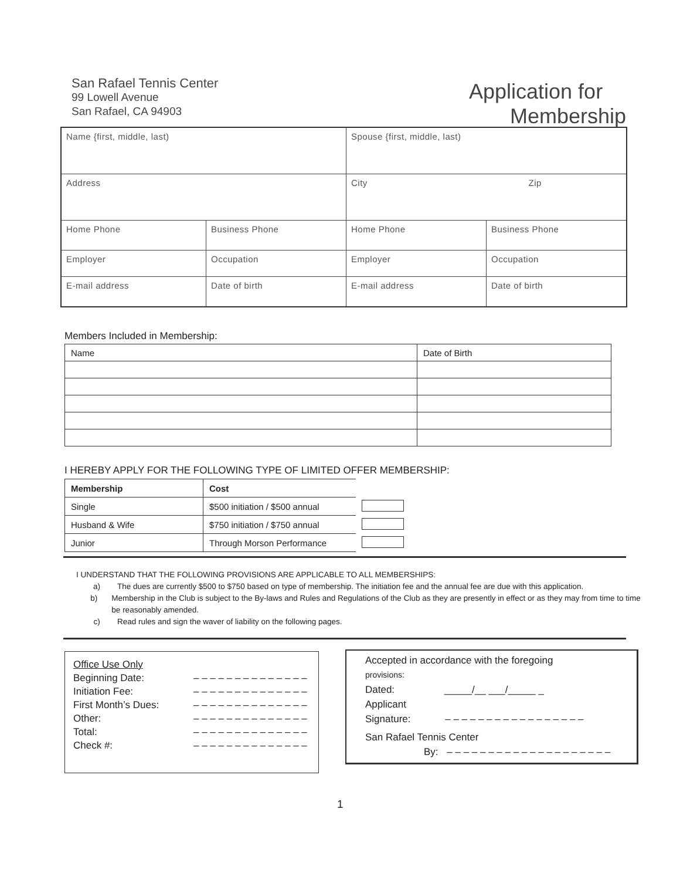San Rafael Tennis Center
99 Lowell Avenue
San Rafael, CA 94903
Application for
Membership
| Name {first, middle, last) | | Spouse {first, middle, last) | |
| Address | | City Zip | |
| Home Phone | Business Phone | Home Phone | Business Phone |
| Employer | Occupation | Employer | Occupation |
| E-mail address | Date of birth | E-mail address | Date of birth |
Members Included in Membership:
| Name | Date of Birth |
I HEREBY APPLY FOR THE FOLLOWING TYPE OF LIMITED OFFER MEMBERSHIP:
| Membership | Cost | |
| --- | --- | --- |
| Single | $500 initiation / $500 annual | |
| Husband & Wife | $750 initiation / $750 annual | |
| Junior | Through Morson Performance | |
I UNDERSTAND THAT THE FOLLOWING PROVISIONS ARE APPLICABLE TO ALL MEMBERSHIPS:
a) The dues are currently $500 to $750 based on type of membership. The initiation fee and the annual fee are due with this application.
b) Membership in the Club is subject to the By-laws and Rules and Regulations of the Club as they are presently in effect or as they may from time to time be reasonably amended.
c) Read rules and sign the waver of liability on the following pages.
Office Use Only
Beginning Date: – – – – – – – – – – – – – –
Initiation Fee: – – – – – – – – – – – – – –
First Month’s Dues: – – – – – – – – – – – – – –
Other: – – – – – – – – – – – – – –
Total: – – – – – – – – – – – – – –
Check #: – – – – – – – – – – – – – –
Accepted in accordance with the foregoing
provisions:
Dated: _____/__ ___/_____ _
Applicant
Signature: – – – – – – – – – – – – – – – – –
San Rafael Tennis Center
By: – – – – – – – – – – – – – – – – – – – –
1